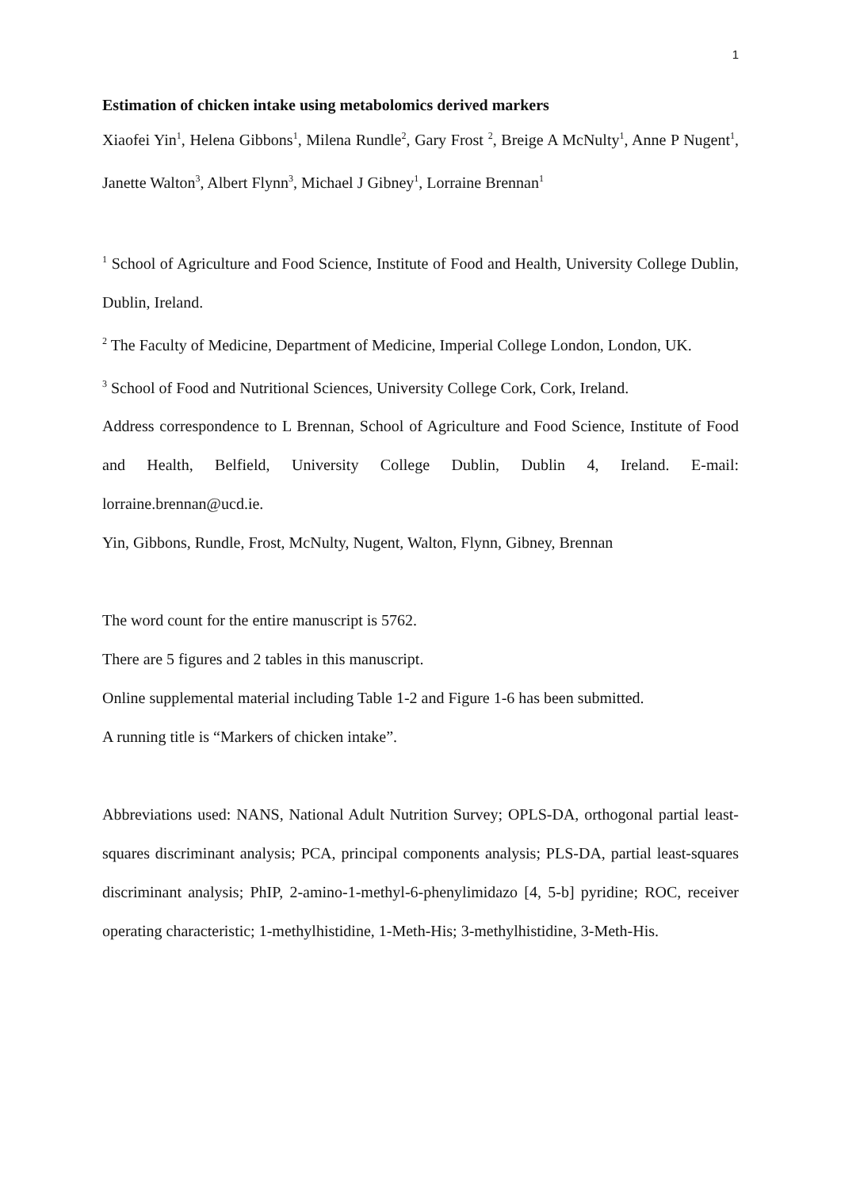1
Estimation of chicken intake using metabolomics derived markers
Xiaofei Yin<sup>1</sup>, Helena Gibbons<sup>1</sup>, Milena Rundle<sup>2</sup>, Gary Frost <sup>2</sup>, Breige A McNulty<sup>1</sup>, Anne P Nugent<sup>1</sup>, Janette Walton<sup>3</sup>, Albert Flynn<sup>3</sup>, Michael J Gibney<sup>1</sup>, Lorraine Brennan<sup>1</sup>
<sup>1</sup> School of Agriculture and Food Science, Institute of Food and Health, University College Dublin, Dublin, Ireland.
<sup>2</sup> The Faculty of Medicine, Department of Medicine, Imperial College London, London, UK.
<sup>3</sup> School of Food and Nutritional Sciences, University College Cork, Cork, Ireland.
Address correspondence to L Brennan, School of Agriculture and Food Science, Institute of Food and Health, Belfield, University College Dublin, Dublin 4, Ireland. E-mail: lorraine.brennan@ucd.ie.
Yin, Gibbons, Rundle, Frost, McNulty, Nugent, Walton, Flynn, Gibney, Brennan
The word count for the entire manuscript is 5762.
There are 5 figures and 2 tables in this manuscript.
Online supplemental material including Table 1-2 and Figure 1-6 has been submitted.
A running title is “Markers of chicken intake”.
Abbreviations used: NANS, National Adult Nutrition Survey; OPLS-DA, orthogonal partial least-squares discriminant analysis; PCA, principal components analysis; PLS-DA, partial least-squares discriminant analysis; PhIP, 2-amino-1-methyl-6-phenylimidazo [4, 5-b] pyridine; ROC, receiver operating characteristic; 1-methylhistidine, 1-Meth-His; 3-methylhistidine, 3-Meth-His.